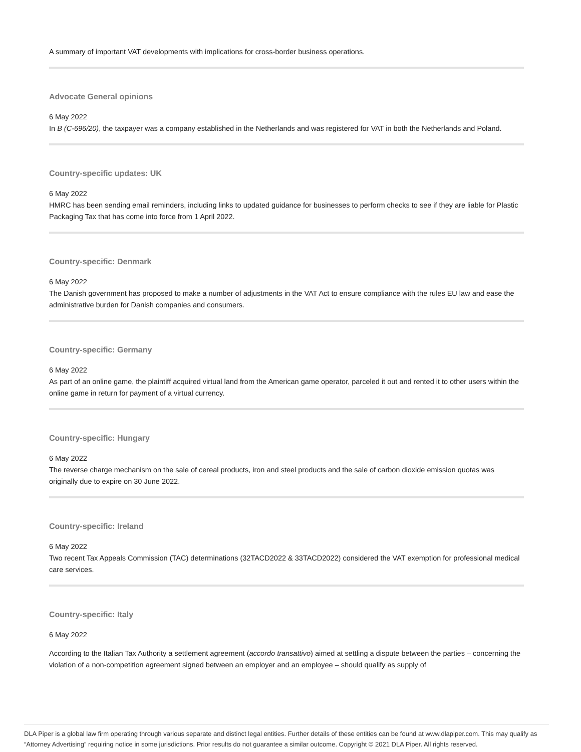A summary of important VAT developments with implications for cross-border business operations.
Advocate General opinions
6 May 2022
In B (C-696/20), the taxpayer was a company established in the Netherlands and was registered for VAT in both the Netherlands and Poland.
Country-specific updates: UK
6 May 2022
HMRC has been sending email reminders, including links to updated guidance for businesses to perform checks to see if they are liable for Plastic Packaging Tax that has come into force from 1 April 2022.
Country-specific: Denmark
6 May 2022
The Danish government has proposed to make a number of adjustments in the VAT Act to ensure compliance with the rules EU law and ease the administrative burden for Danish companies and consumers.
Country-specific: Germany
6 May 2022
As part of an online game, the plaintiff acquired virtual land from the American game operator, parceled it out and rented it to other users within the online game in return for payment of a virtual currency.
Country-specific: Hungary
6 May 2022
The reverse charge mechanism on the sale of cereal products, iron and steel products and the sale of carbon dioxide emission quotas was originally due to expire on 30 June 2022.
Country-specific: Ireland
6 May 2022
Two recent Tax Appeals Commission (TAC) determinations (32TACD2022 & 33TACD2022) considered the VAT exemption for professional medical care services.
Country-specific: Italy
6 May 2022
According to the Italian Tax Authority a settlement agreement (accordo transattivo) aimed at settling a dispute between the parties – concerning the violation of a non-competition agreement signed between an employer and an employee – should qualify as supply of
DLA Piper is a global law firm operating through various separate and distinct legal entities. Further details of these entities can be found at www.dlapiper.com. This may qualify as “Attorney Advertising” requiring notice in some jurisdictions. Prior results do not guarantee a similar outcome. Copyright © 2021 DLA Piper. All rights reserved.